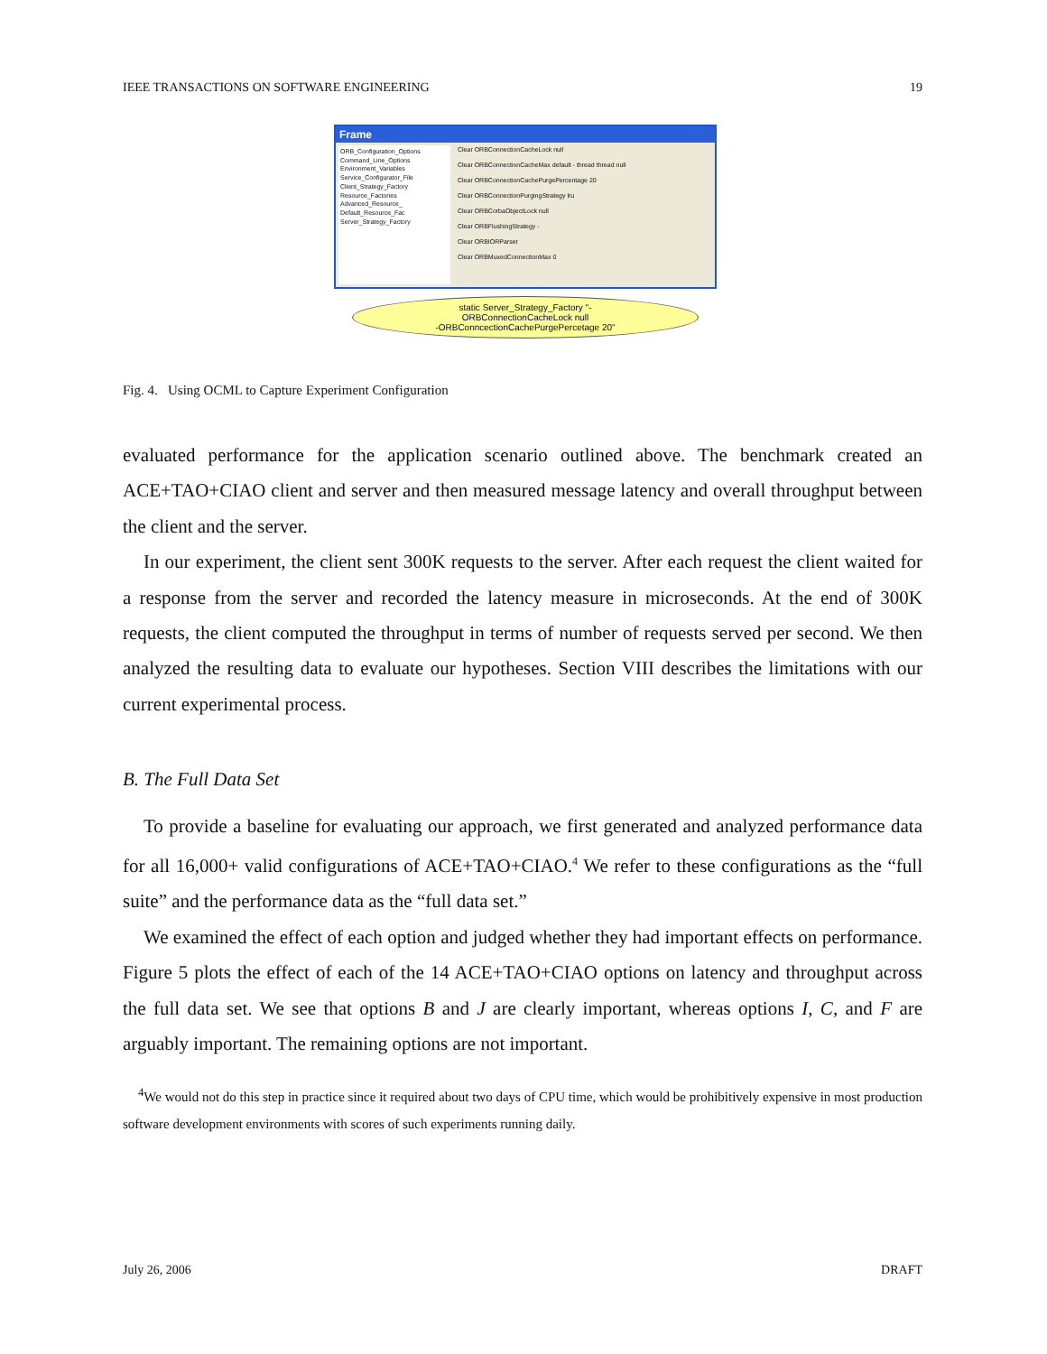IEEE TRANSACTIONS ON SOFTWARE ENGINEERING 19
Frame
ORB_Configuration_Options
Command_Line_Options
Environment_Variables
Service_Configurator_File
Client_Strategy_Factory
Resource_Factories
Advanced_Resource_
Default_Resource_Fac
Server_Strategy_Factory
Clear ORBConnectionCacheLock null
Clear ORBConnectionCacheMax default - thread thread null
Clear ORBConnectionCachePurgePercentage 20
Clear ORBConnectionPurgingStrategy lru
Clear ORBCorbaObjectLock null
Clear ORBFlushingStrategy -
Clear ORBIORParser
Clear ORBMuxedConnectionMax 0
static Server_Strategy_Factory "-
ORBConnectionCacheLock null
-ORBConncectionCachePurgePercetage 20"
Fig. 4. Using OCML to Capture Experiment Configuration
evaluated performance for the application scenario outlined above. The benchmark created an ACE+TAO+CIAO client and server and then measured message latency and overall throughput between the client and the server.
In our experiment, the client sent 300K requests to the server. After each request the client waited for a response from the server and recorded the latency measure in microseconds. At the end of 300K requests, the client computed the throughput in terms of number of requests served per second. We then analyzed the resulting data to evaluate our hypotheses. Section VIII describes the limitations with our current experimental process.
B. The Full Data Set
To provide a baseline for evaluating our approach, we first generated and analyzed performance data for all 16,000+ valid configurations of ACE+TAO+CIAO.<sup>4</sup> We refer to these configurations as the “full suite” and the performance data as the “full data set.”
We examined the effect of each option and judged whether they had important effects on performance. Figure 5 plots the effect of each of the 14 ACE+TAO+CIAO options on latency and throughput across the full data set. We see that options B and J are clearly important, whereas options I, C, and F are arguably important. The remaining options are not important.
<sup>4</sup> We would not do this step in practice since it required about two days of CPU time, which would be prohibitively expensive in most production software development environments with scores of such experiments running daily.
July 26, 2006 DRAFT